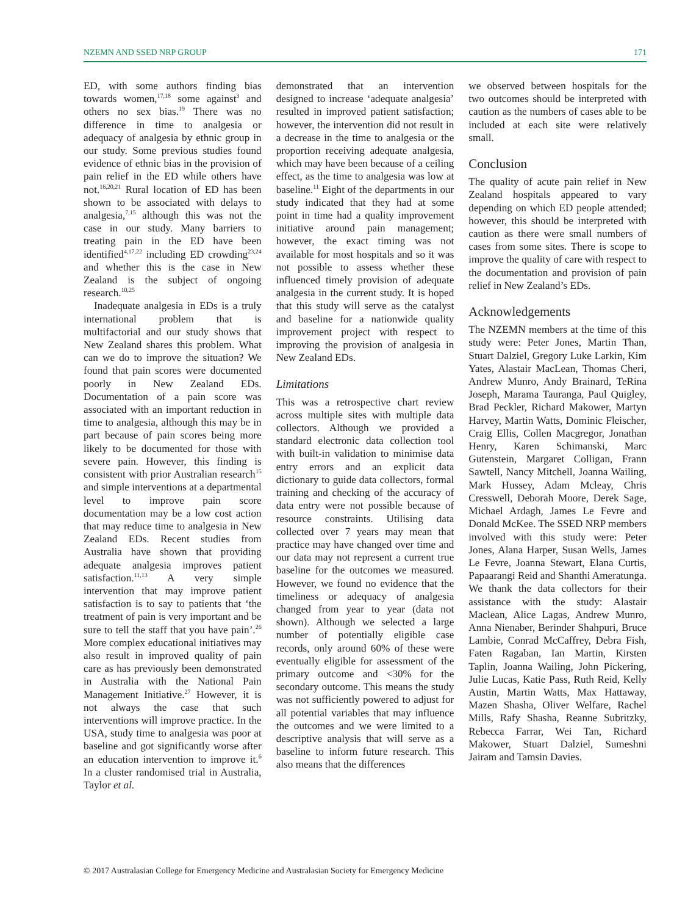NZEMN AND SSED NRP GROUP 171
ED, with some authors finding bias towards women,<sup>17,18</sup> some against<sup>3</sup> and others no sex bias.<sup>19</sup> There was no difference in time to analgesia or adequacy of analgesia by ethnic group in our study. Some previous studies found evidence of ethnic bias in the provision of pain relief in the ED while others have not.<sup>16,20,21</sup> Rural location of ED has been shown to be associated with delays to analgesia,<sup>7,15</sup> although this was not the case in our study. Many barriers to treating pain in the ED have been identified<sup>4,17,22</sup> including ED crowding<sup>23,24</sup> and whether this is the case in New Zealand is the subject of ongoing research.<sup>10,25</sup>
Inadequate analgesia in EDs is a truly international problem that is multifactorial and our study shows that New Zealand shares this problem. What can we do to improve the situation? We found that pain scores were documented poorly in New Zealand EDs. Documentation of a pain score was associated with an important reduction in time to analgesia, although this may be in part because of pain scores being more likely to be documented for those with severe pain. However, this finding is consistent with prior Australian research<sup>15</sup> and simple interventions at a departmental level to improve pain score documentation may be a low cost action that may reduce time to analgesia in New Zealand EDs. Recent studies from Australia have shown that providing adequate analgesia improves patient satisfaction.<sup>11,13</sup> A very simple intervention that may improve patient satisfaction is to say to patients that ‘the treatment of pain is very important and be sure to tell the staff that you have pain’.<sup>26</sup> More complex educational initiatives may also result in improved quality of pain care as has previously been demonstrated in Australia with the National Pain Management Initiative.<sup>27</sup> However, it is not always the case that such interventions will improve practice. In the USA, study time to analgesia was poor at baseline and got significantly worse after an education intervention to improve it.<sup>6</sup> In a cluster randomised trial in Australia, Taylor et al.
demonstrated that an intervention designed to increase ‘adequate analgesia’ resulted in improved patient satisfaction; however, the intervention did not result in a decrease in the time to analgesia or the proportion receiving adequate analgesia, which may have been because of a ceiling effect, as the time to analgesia was low at baseline.<sup>11</sup> Eight of the departments in our study indicated that they had at some point in time had a quality improvement initiative around pain management; however, the exact timing was not available for most hospitals and so it was not possible to assess whether these influenced timely provision of adequate analgesia in the current study. It is hoped that this study will serve as the catalyst and baseline for a nationwide quality improvement project with respect to improving the provision of analgesia in New Zealand EDs.
Limitations
This was a retrospective chart review across multiple sites with multiple data collectors. Although we provided a standard electronic data collection tool with built-in validation to minimise data entry errors and an explicit data dictionary to guide data collectors, formal training and checking of the accuracy of data entry were not possible because of resource constraints. Utilising data collected over 7 years may mean that practice may have changed over time and our data may not represent a current true baseline for the outcomes we measured. However, we found no evidence that the timeliness or adequacy of analgesia changed from year to year (data not shown). Although we selected a large number of potentially eligible case records, only around 60% of these were eventually eligible for assessment of the primary outcome and <30% for the secondary outcome. This means the study was not sufficiently powered to adjust for all potential variables that may influence the outcomes and we were limited to a descriptive analysis that will serve as a baseline to inform future research. This also means that the differences
we observed between hospitals for the two outcomes should be interpreted with caution as the numbers of cases able to be included at each site were relatively small.
Conclusion
The quality of acute pain relief in New Zealand hospitals appeared to vary depending on which ED people attended; however, this should be interpreted with caution as there were small numbers of cases from some sites. There is scope to improve the quality of care with respect to the documentation and provision of pain relief in New Zealand’s EDs.
Acknowledgements
The NZEMN members at the time of this study were: Peter Jones, Martin Than, Stuart Dalziel, Gregory Luke Larkin, Kim Yates, Alastair MacLean, Thomas Cheri, Andrew Munro, Andy Brainard, TeRina Joseph, Marama Tauranga, Paul Quigley, Brad Peckler, Richard Makower, Martyn Harvey, Martin Watts, Dominic Fleischer, Craig Ellis, Collen Macgregor, Jonathan Henry, Karen Schimanski, Marc Gutenstein, Margaret Colligan, Frann Sawtell, Nancy Mitchell, Joanna Wailing, Mark Hussey, Adam Mcleay, Chris Cresswell, Deborah Moore, Derek Sage, Michael Ardagh, James Le Fevre and Donald McKee. The SSED NRP members involved with this study were: Peter Jones, Alana Harper, Susan Wells, James Le Fevre, Joanna Stewart, Elana Curtis, Papaarangi Reid and Shanthi Ameratunga. We thank the data collectors for their assistance with the study: Alastair Maclean, Alice Lagas, Andrew Munro, Anna Nienaber, Berinder Shahpuri, Bruce Lambie, Conrad McCaffrey, Debra Fish, Faten Ragaban, Ian Martin, Kirsten Taplin, Joanna Wailing, John Pickering, Julie Lucas, Katie Pass, Ruth Reid, Kelly Austin, Martin Watts, Max Hattaway, Mazen Shasha, Oliver Welfare, Rachel Mills, Rafy Shasha, Reanne Subritzky, Rebecca Farrar, Wei Tan, Richard Makower, Stuart Dalziel, Sumeshni Jairam and Tamsin Davies.
© 2017 Australasian College for Emergency Medicine and Australasian Society for Emergency Medicine